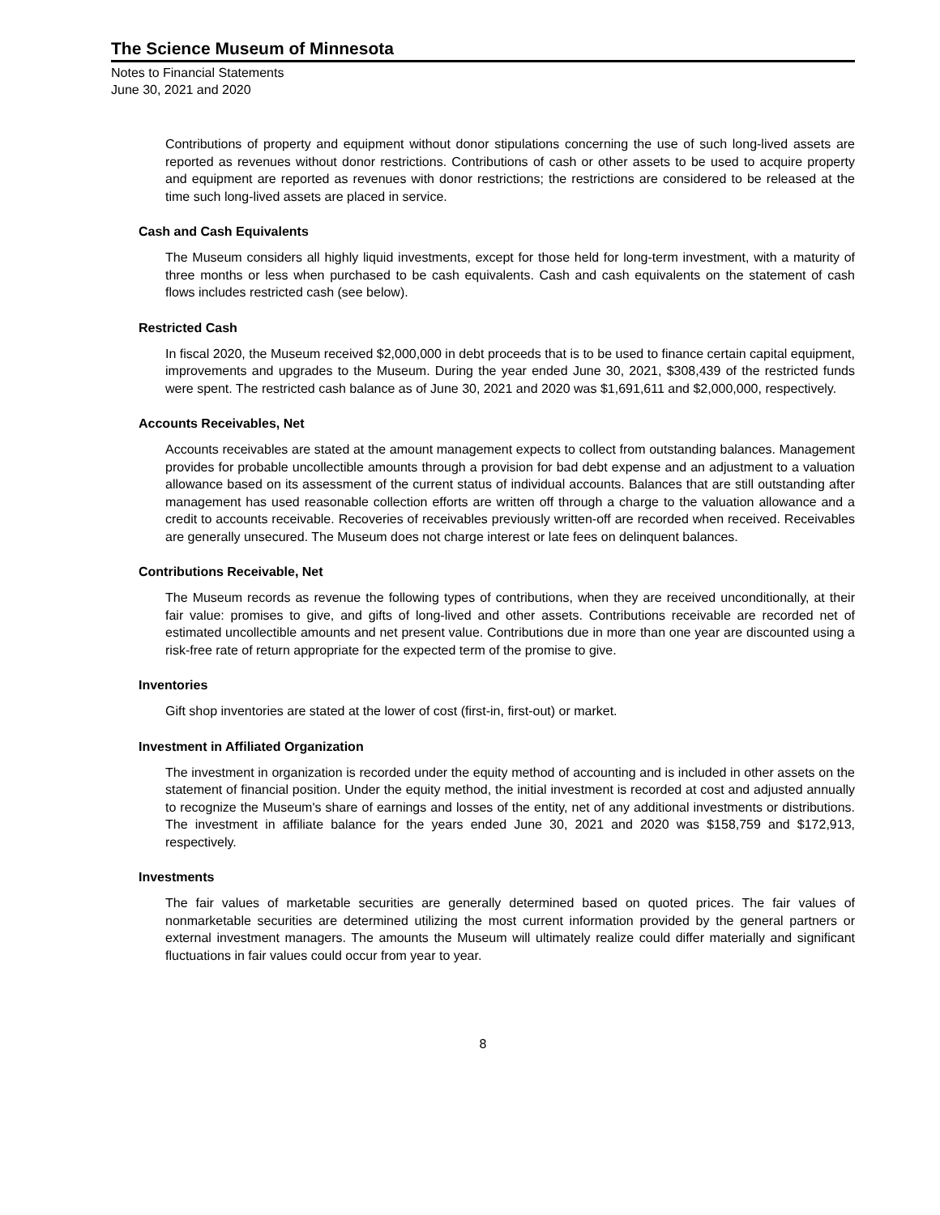The Science Museum of Minnesota
Notes to Financial Statements
June 30, 2021 and 2020
Contributions of property and equipment without donor stipulations concerning the use of such long-lived assets are reported as revenues without donor restrictions. Contributions of cash or other assets to be used to acquire property and equipment are reported as revenues with donor restrictions; the restrictions are considered to be released at the time such long-lived assets are placed in service.
Cash and Cash Equivalents
The Museum considers all highly liquid investments, except for those held for long-term investment, with a maturity of three months or less when purchased to be cash equivalents. Cash and cash equivalents on the statement of cash flows includes restricted cash (see below).
Restricted Cash
In fiscal 2020, the Museum received $2,000,000 in debt proceeds that is to be used to finance certain capital equipment, improvements and upgrades to the Museum. During the year ended June 30, 2021, $308,439 of the restricted funds were spent. The restricted cash balance as of June 30, 2021 and 2020 was $1,691,611 and $2,000,000, respectively.
Accounts Receivables, Net
Accounts receivables are stated at the amount management expects to collect from outstanding balances. Management provides for probable uncollectible amounts through a provision for bad debt expense and an adjustment to a valuation allowance based on its assessment of the current status of individual accounts. Balances that are still outstanding after management has used reasonable collection efforts are written off through a charge to the valuation allowance and a credit to accounts receivable. Recoveries of receivables previously written-off are recorded when received. Receivables are generally unsecured. The Museum does not charge interest or late fees on delinquent balances.
Contributions Receivable, Net
The Museum records as revenue the following types of contributions, when they are received unconditionally, at their fair value: promises to give, and gifts of long-lived and other assets. Contributions receivable are recorded net of estimated uncollectible amounts and net present value. Contributions due in more than one year are discounted using a risk-free rate of return appropriate for the expected term of the promise to give.
Inventories
Gift shop inventories are stated at the lower of cost (first-in, first-out) or market.
Investment in Affiliated Organization
The investment in organization is recorded under the equity method of accounting and is included in other assets on the statement of financial position. Under the equity method, the initial investment is recorded at cost and adjusted annually to recognize the Museum's share of earnings and losses of the entity, net of any additional investments or distributions. The investment in affiliate balance for the years ended June 30, 2021 and 2020 was $158,759 and $172,913, respectively.
Investments
The fair values of marketable securities are generally determined based on quoted prices. The fair values of nonmarketable securities are determined utilizing the most current information provided by the general partners or external investment managers. The amounts the Museum will ultimately realize could differ materially and significant fluctuations in fair values could occur from year to year.
8